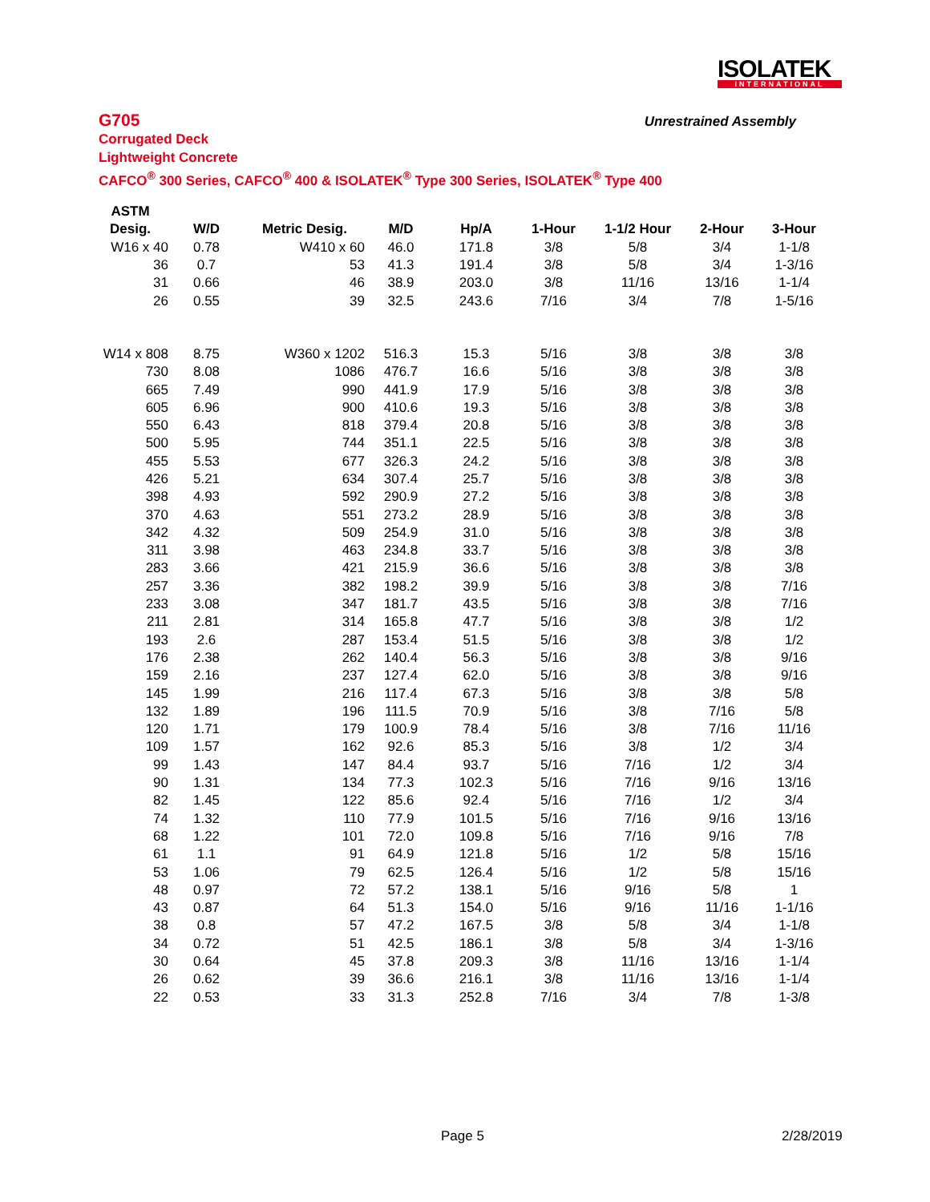ISOLATEK
INTERNATIONAL
G705
Unrestrained Assembly
Corrugated Deck
Lightweight Concrete
CAFCO<sup>®</sup> 300 Series, CAFCO<sup>®</sup> 400 & ISOLATEK<sup>®</sup> Type 300 Series, ISOLATEK<sup>®</sup> Type 400
| ASTM | | | | | | | | |
| --- | --- | --- | --- | --- | --- | --- | --- | --- |
| Desig. | W/D | Metric Desig. | M/D | Hp/A | 1-Hour | 1-1/2 Hour | 2-Hour | 3-Hour |
| W16 x 40 | 0.78 | W410 x 60 | 46.0 | 171.8 | 3/8 | 5/8 | 3/4 | 1-1/8 |
| 36 | 0.7 | 53 | 41.3 | 191.4 | 3/8 | 5/8 | 3/4 | 1-3/16 |
| 31 | 0.66 | 46 | 38.9 | 203.0 | 3/8 | 11/16 | 13/16 | 1-1/4 |
| 26 | 0.55 | 39 | 32.5 | 243.6 | 7/16 | 3/4 | 7/8 | 1-5/16 |
| W14 x 808 | 8.75 | W360 x 1202 | 516.3 | 15.3 | 5/16 | 3/8 | 3/8 | 3/8 |
| 730 | 8.08 | 1086 | 476.7 | 16.6 | 5/16 | 3/8 | 3/8 | 3/8 |
| 665 | 7.49 | 990 | 441.9 | 17.9 | 5/16 | 3/8 | 3/8 | 3/8 |
| 605 | 6.96 | 900 | 410.6 | 19.3 | 5/16 | 3/8 | 3/8 | 3/8 |
| 550 | 6.43 | 818 | 379.4 | 20.8 | 5/16 | 3/8 | 3/8 | 3/8 |
| 500 | 5.95 | 744 | 351.1 | 22.5 | 5/16 | 3/8 | 3/8 | 3/8 |
| 455 | 5.53 | 677 | 326.3 | 24.2 | 5/16 | 3/8 | 3/8 | 3/8 |
| 426 | 5.21 | 634 | 307.4 | 25.7 | 5/16 | 3/8 | 3/8 | 3/8 |
| 398 | 4.93 | 592 | 290.9 | 27.2 | 5/16 | 3/8 | 3/8 | 3/8 |
| 370 | 4.63 | 551 | 273.2 | 28.9 | 5/16 | 3/8 | 3/8 | 3/8 |
| 342 | 4.32 | 509 | 254.9 | 31.0 | 5/16 | 3/8 | 3/8 | 3/8 |
| 311 | 3.98 | 463 | 234.8 | 33.7 | 5/16 | 3/8 | 3/8 | 3/8 |
| 283 | 3.66 | 421 | 215.9 | 36.6 | 5/16 | 3/8 | 3/8 | 3/8 |
| 257 | 3.36 | 382 | 198.2 | 39.9 | 5/16 | 3/8 | 3/8 | 7/16 |
| 233 | 3.08 | 347 | 181.7 | 43.5 | 5/16 | 3/8 | 3/8 | 7/16 |
| 211 | 2.81 | 314 | 165.8 | 47.7 | 5/16 | 3/8 | 3/8 | 1/2 |
| 193 | 2.6 | 287 | 153.4 | 51.5 | 5/16 | 3/8 | 3/8 | 1/2 |
| 176 | 2.38 | 262 | 140.4 | 56.3 | 5/16 | 3/8 | 3/8 | 9/16 |
| 159 | 2.16 | 237 | 127.4 | 62.0 | 5/16 | 3/8 | 3/8 | 9/16 |
| 145 | 1.99 | 216 | 117.4 | 67.3 | 5/16 | 3/8 | 3/8 | 5/8 |
| 132 | 1.89 | 196 | 111.5 | 70.9 | 5/16 | 3/8 | 7/16 | 5/8 |
| 120 | 1.71 | 179 | 100.9 | 78.4 | 5/16 | 3/8 | 7/16 | 11/16 |
| 109 | 1.57 | 162 | 92.6 | 85.3 | 5/16 | 3/8 | 1/2 | 3/4 |
| 99 | 1.43 | 147 | 84.4 | 93.7 | 5/16 | 7/16 | 1/2 | 3/4 |
| 90 | 1.31 | 134 | 77.3 | 102.3 | 5/16 | 7/16 | 9/16 | 13/16 |
| 82 | 1.45 | 122 | 85.6 | 92.4 | 5/16 | 7/16 | 1/2 | 3/4 |
| 74 | 1.32 | 110 | 77.9 | 101.5 | 5/16 | 7/16 | 9/16 | 13/16 |
| 68 | 1.22 | 101 | 72.0 | 109.8 | 5/16 | 7/16 | 9/16 | 7/8 |
| 61 | 1.1 | 91 | 64.9 | 121.8 | 5/16 | 1/2 | 5/8 | 15/16 |
| 53 | 1.06 | 79 | 62.5 | 126.4 | 5/16 | 1/2 | 5/8 | 15/16 |
| 48 | 0.97 | 72 | 57.2 | 138.1 | 5/16 | 9/16 | 5/8 | 1 |
| 43 | 0.87 | 64 | 51.3 | 154.0 | 5/16 | 9/16 | 11/16 | 1-1/16 |
| 38 | 0.8 | 57 | 47.2 | 167.5 | 3/8 | 5/8 | 3/4 | 1-1/8 |
| 34 | 0.72 | 51 | 42.5 | 186.1 | 3/8 | 5/8 | 3/4 | 1-3/16 |
| 30 | 0.64 | 45 | 37.8 | 209.3 | 3/8 | 11/16 | 13/16 | 1-1/4 |
| 26 | 0.62 | 39 | 36.6 | 216.1 | 3/8 | 11/16 | 13/16 | 1-1/4 |
| 22 | 0.53 | 33 | 31.3 | 252.8 | 7/16 | 3/4 | 7/8 | 1-3/8 |
Page 5 2/28/2019